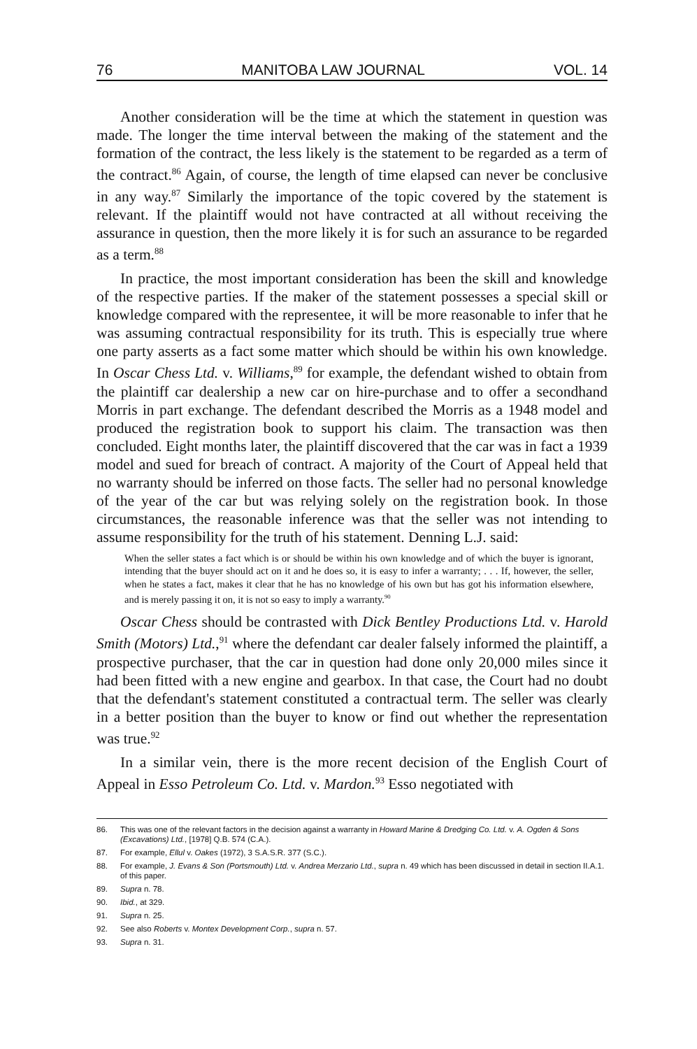76 MANITOBA LAW JOURNAL VOL. 14
Another consideration will be the time at which the statement in question was made. The longer the time interval between the making of the statement and the formation of the contract, the less likely is the statement to be regarded as a term of the contract.<sup>86</sup> Again, of course, the length of time elapsed can never be conclusive in any way.<sup>87</sup> Similarly the importance of the topic covered by the statement is relevant. If the plaintiff would not have contracted at all without receiving the assurance in question, then the more likely it is for such an assurance to be regarded as a term.<sup>88</sup>
In practice, the most important consideration has been the skill and knowledge of the respective parties. If the maker of the statement possesses a special skill or knowledge compared with the representee, it will be more reasonable to infer that he was assuming contractual responsibility for its truth. This is especially true where one party asserts as a fact some matter which should be within his own knowledge. In Oscar Chess Ltd. v. Williams,<sup>89</sup> for example, the defendant wished to obtain from the plaintiff car dealership a new car on hire-purchase and to offer a secondhand Morris in part exchange. The defendant described the Morris as a 1948 model and produced the registration book to support his claim. The transaction was then concluded. Eight months later, the plaintiff discovered that the car was in fact a 1939 model and sued for breach of contract. A majority of the Court of Appeal held that no warranty should be inferred on those facts. The seller had no personal knowledge of the year of the car but was relying solely on the registration book. In those circumstances, the reasonable inference was that the seller was not intending to assume responsibility for the truth of his statement. Denning L.J. said:
When the seller states a fact which is or should be within his own knowledge and of which the buyer is ignorant, intending that the buyer should act on it and he does so, it is easy to infer a warranty; . . . If, however, the seller, when he states a fact, makes it clear that he has no knowledge of his own but has got his information elsewhere, and is merely passing it on, it is not so easy to imply a warranty.<sup>90</sup>
Oscar Chess should be contrasted with Dick Bentley Productions Ltd. v. Harold Smith (Motors) Ltd.,<sup>91</sup> where the defendant car dealer falsely informed the plaintiff, a prospective purchaser, that the car in question had done only 20,000 miles since it had been fitted with a new engine and gearbox. In that case, the Court had no doubt that the defendant's statement constituted a contractual term. The seller was clearly in a better position than the buyer to know or find out whether the representation was true.<sup>92</sup>
In a similar vein, there is the more recent decision of the English Court of Appeal in Esso Petroleum Co. Ltd. v. Mardon.<sup>93</sup> Esso negotiated with
86. This was one of the relevant factors in the decision against a warranty in Howard Marine & Dredging Co. Ltd. v. A. Ogden & Sons (Excavations) Ltd., [1978] Q.B. 574 (C.A.).
87. For example, Ellul v. Oakes (1972), 3 S.A.S.R. 377 (S.C.).
88. For example, J. Evans & Son (Portsmouth) Ltd. v. Andrea Merzario Ltd., supra n. 49 which has been discussed in detail in section II.A.1. of this paper.
89. Supra n. 78.
90. Ibid., at 329.
91. Supra n. 25.
92. See also Roberts v. Montex Development Corp., supra n. 57.
93. Supra n. 31.